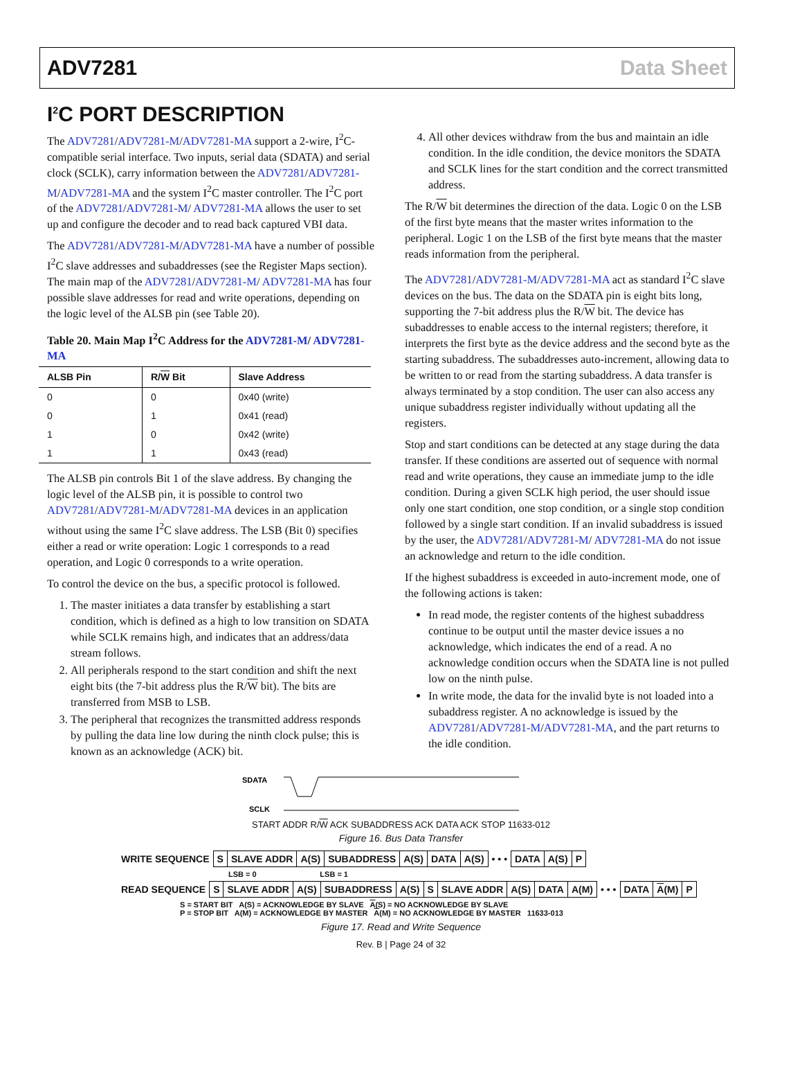ADV7281 Data Sheet
I<sup>2</sup>C PORT DESCRIPTION
The ADV7281/ADV7281-M/ADV7281-MA support a 2-wire, I<sup>2</sup>C-compatible serial interface. Two inputs, serial data (SDATA) and serial clock (SCLK), carry information between the ADV7281/ADV7281-M/ADV7281-MA and the system I<sup>2</sup>C master controller. The I<sup>2</sup>C port of the ADV7281/ADV7281-M/ ADV7281-MA allows the user to set up and configure the decoder and to read back captured VBI data.
The ADV7281/ADV7281-M/ADV7281-MA have a number of possible I<sup>2</sup>C slave addresses and subaddresses (see the Register Maps section). The main map of the ADV7281/ADV7281-M/ ADV7281-MA has four possible slave addresses for read and write operations, depending on the logic level of the ALSB pin (see Table 20).
Table 20. Main Map I<sup>2</sup>C Address for the ADV7281-M/ ADV7281-MA
| ALSB Pin | R/ W Bit | Slave Address |
| --- | --- | --- |
| 0 | 0 | 0x40 (write) |
| 0 | 1 | 0x41 (read) |
| 1 | 0 | 0x42 (write) |
| 1 | 1 | 0x43 (read) |
The ALSB pin controls Bit 1 of the slave address. By changing the logic level of the ALSB pin, it is possible to control two ADV7281/ADV7281-M/ADV7281-MA devices in an application without using the same I<sup>2</sup>C slave address. The LSB (Bit 0) specifies either a read or write operation: Logic 1 corresponds to a read operation, and Logic 0 corresponds to a write operation.
To control the device on the bus, a specific protocol is followed.
1. The master initiates a data transfer by establishing a start condition, which is defined as a high to low transition on SDATA while SCLK remains high, and indicates that an address/data stream follows.
2. All peripherals respond to the start condition and shift the next eight bits (the 7-bit address plus the R/W bit). The bits are transferred from MSB to LSB.
3. The peripheral that recognizes the transmitted address responds by pulling the data line low during the ninth clock pulse; this is known as an acknowledge (ACK) bit.
4. All other devices withdraw from the bus and maintain an idle condition. In the idle condition, the device monitors the SDATA and SCLK lines for the start condition and the correct transmitted address.
The R/W bit determines the direction of the data. Logic 0 on the LSB of the first byte means that the master writes information to the peripheral. Logic 1 on the LSB of the first byte means that the master reads information from the peripheral.
The ADV7281/ADV7281-M/ADV7281-MA act as standard I<sup>2</sup>C slave devices on the bus. The data on the SDATA pin is eight bits long, supporting the 7-bit address plus the R/W bit. The device has subaddresses to enable access to the internal registers; therefore, it interprets the first byte as the device address and the second byte as the starting subaddress. The subaddresses auto-increment, allowing data to be written to or read from the starting subaddress. A data transfer is always terminated by a stop condition. The user can also access any unique subaddress register individually without updating all the registers.
Stop and start conditions can be detected at any stage during the data transfer. If these conditions are asserted out of sequence with normal read and write operations, they cause an immediate jump to the idle condition. During a given SCLK high period, the user should issue only one start condition, one stop condition, or a single stop condition followed by a single start condition. If an invalid subaddress is issued by the user, the ADV7281/ADV7281-M/ ADV7281-MA do not issue an acknowledge and return to the idle condition.
If the highest subaddress is exceeded in auto-increment mode, one of the following actions is taken:
In read mode, the register contents of the highest subaddress continue to be output until the master device issues a no acknowledge, which indicates the end of a read. A no acknowledge condition occurs when the SDATA line is not pulled low on the ninth pulse.
In write mode, the data for the invalid byte is not loaded into a subaddress register. A no acknowledge is issued by the ADV7281/ADV7281-M/ADV7281-MA, and the part returns to the idle condition.
SDATA
SCLK
START ADDR R/W ACK SUBADDRESS ACK DATA ACK STOP 11633-012
Figure 16. Bus Data Transfer
| WRITE SEQUENCE | S | SLAVE ADDR | A(S) | SUBADDRESS | A(S) | DATA | A(S) | • • • | DATA | A(S) | P |
LSB = 0 LSB = 1
| READ SEQUENCE | S | SLAVE ADDR | A(S) | SUBADDRESS | A(S) | S | SLAVE ADDR | A(S) | DATA | A(M) | • • • | DATA | A (M) | P |
S = START BIT A(S) = ACKNOWLEDGE BY SLAVE A(S) = NO ACKNOWLEDGE BY SLAVE
P = STOP BIT A(M) = ACKNOWLEDGE BY MASTER A(M) = NO ACKNOWLEDGE BY MASTER 11633-013
Figure 17. Read and Write Sequence
Rev. B | Page 24 of 32